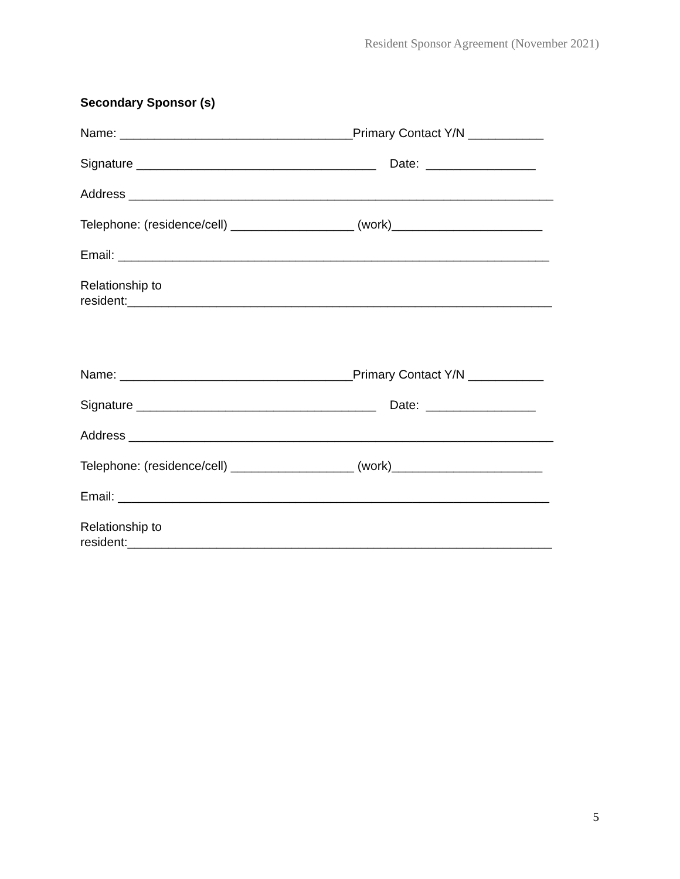Resident Sponsor Agreement (November 2021)
Secondary Sponsor (s)
Name: __________________________________Primary Contact Y/N ___________
Signature ___________________________________ Date: ________________
Address ______________________________________________________________
Telephone: (residence/cell) __________________ (work)______________________
Email: _______________________________________________________________
Relationship to resident:______________________________________________________________
Name: __________________________________Primary Contact Y/N ___________
Signature ___________________________________ Date: ________________
Address ______________________________________________________________
Telephone: (residence/cell) __________________ (work)______________________
Email: _______________________________________________________________
Relationship to resident:______________________________________________________________
5